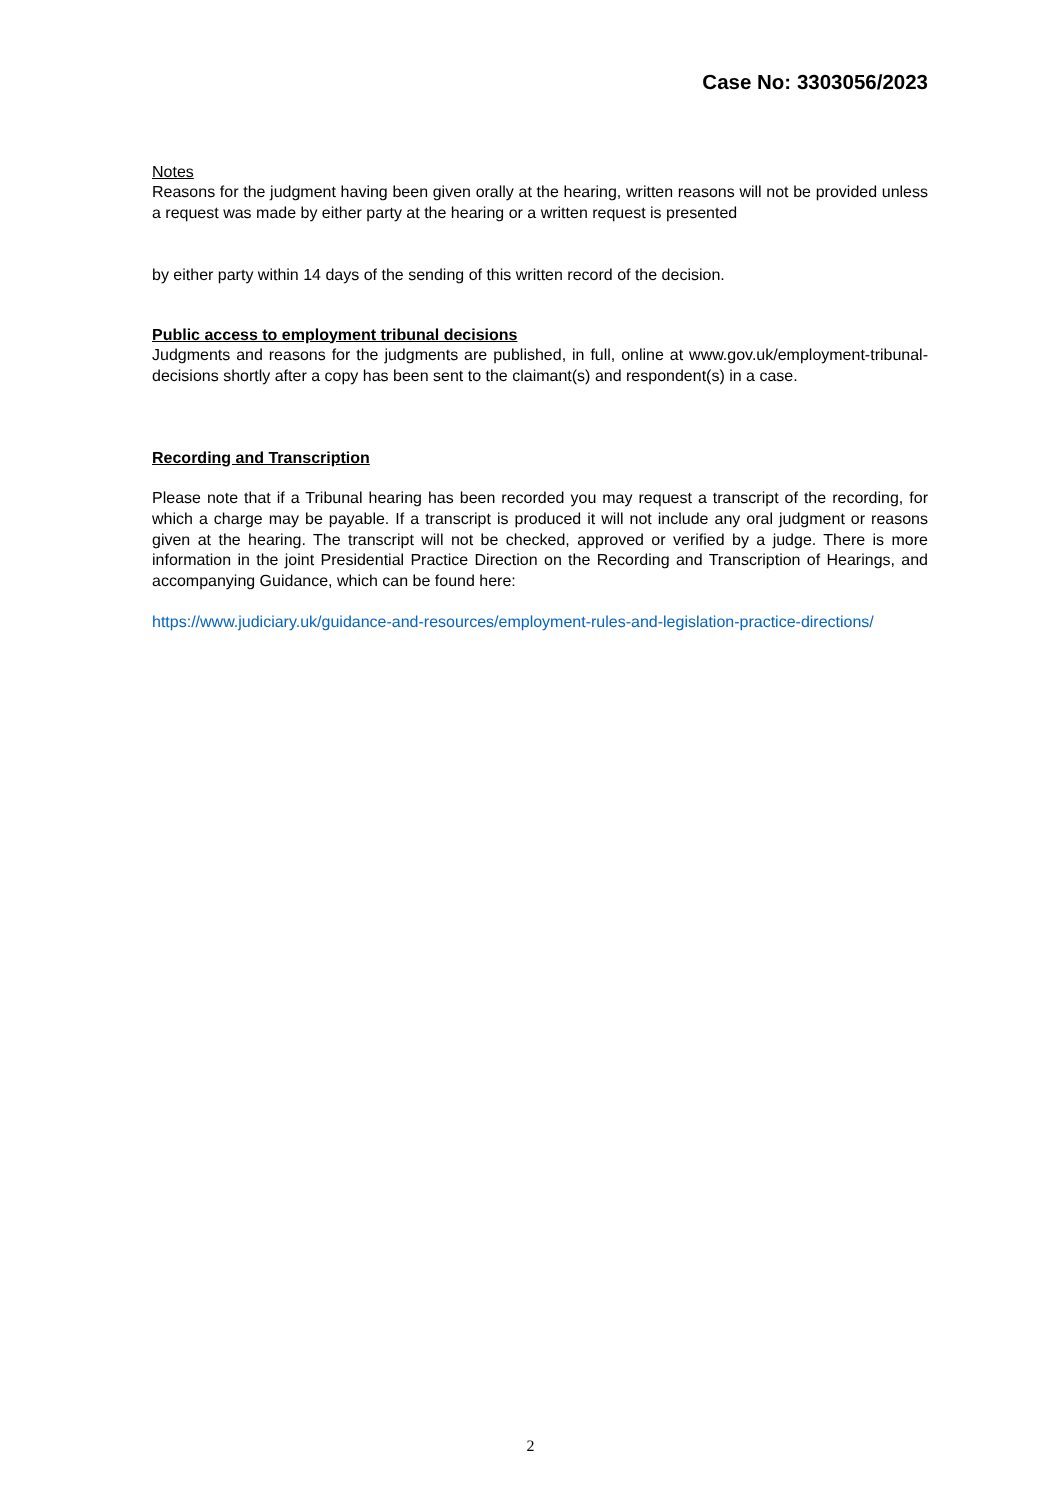Case No: 3303056/2023
Notes
Reasons for the judgment having been given orally at the hearing, written reasons will not be provided unless a request was made by either party at the hearing or a written request is presented
by either party within 14 days of the sending of this written record of the decision.
Public access to employment tribunal decisions
Judgments and reasons for the judgments are published, in full, online at www.gov.uk/employment-tribunal-decisions shortly after a copy has been sent to the claimant(s) and respondent(s) in a case.
Recording and Transcription
Please note that if a Tribunal hearing has been recorded you may request a transcript of the recording, for which a charge may be payable. If a transcript is produced it will not include any oral judgment or reasons given at the hearing. The transcript will not be checked, approved or verified by a judge. There is more information in the joint Presidential Practice Direction on the Recording and Transcription of Hearings, and accompanying Guidance, which can be found here:
https://www.judiciary.uk/guidance-and-resources/employment-rules-and-legislation-practice-directions/
2